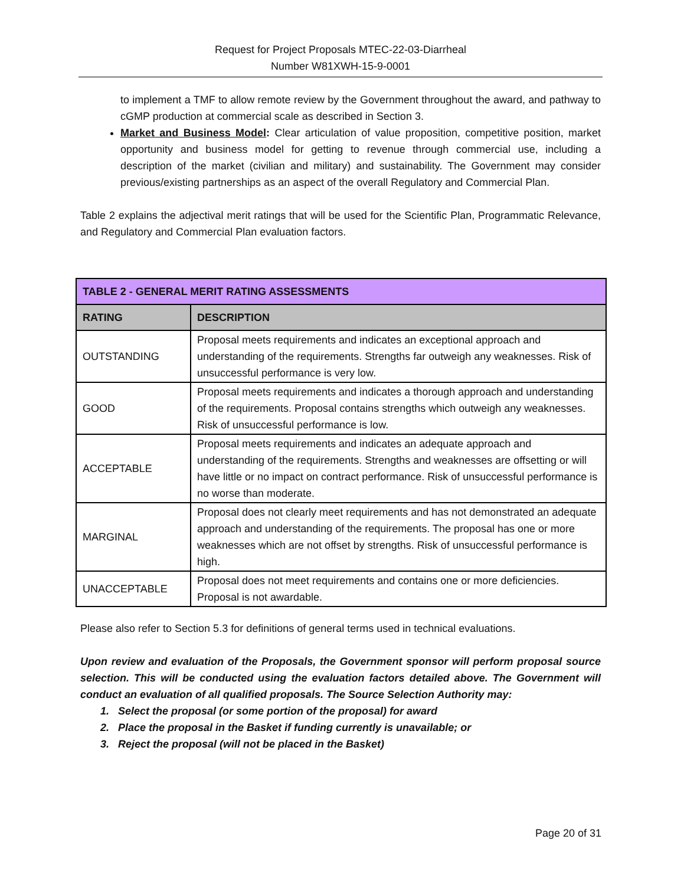Request for Project Proposals MTEC-22-03-Diarrheal
Number W81XWH-15-9-0001
to implement a TMF to allow remote review by the Government throughout the award, and pathway to cGMP production at commercial scale as described in Section 3.
Market and Business Model: Clear articulation of value proposition, competitive position, market opportunity and business model for getting to revenue through commercial use, including a description of the market (civilian and military) and sustainability. The Government may consider previous/existing partnerships as an aspect of the overall Regulatory and Commercial Plan.
Table 2 explains the adjectival merit ratings that will be used for the Scientific Plan, Programmatic Relevance, and Regulatory and Commercial Plan evaluation factors.
| TABLE 2 - GENERAL MERIT RATING ASSESSMENTS | |
| --- | --- |
| RATING | DESCRIPTION |
| OUTSTANDING | Proposal meets requirements and indicates an exceptional approach and understanding of the requirements. Strengths far outweigh any weaknesses. Risk of unsuccessful performance is very low. |
| GOOD | Proposal meets requirements and indicates a thorough approach and understanding of the requirements. Proposal contains strengths which outweigh any weaknesses. Risk of unsuccessful performance is low. |
| ACCEPTABLE | Proposal meets requirements and indicates an adequate approach and understanding of the requirements. Strengths and weaknesses are offsetting or will have little or no impact on contract performance. Risk of unsuccessful performance is no worse than moderate. |
| MARGINAL | Proposal does not clearly meet requirements and has not demonstrated an adequate approach and understanding of the requirements. The proposal has one or more weaknesses which are not offset by strengths. Risk of unsuccessful performance is high. |
| UNACCEPTABLE | Proposal does not meet requirements and contains one or more deficiencies. Proposal is not awardable. |
Please also refer to Section 5.3 for definitions of general terms used in technical evaluations.
Upon review and evaluation of the Proposals, the Government sponsor will perform proposal source selection. This will be conducted using the evaluation factors detailed above. The Government will conduct an evaluation of all qualified proposals. The Source Selection Authority may:
1. Select the proposal (or some portion of the proposal) for award
2. Place the proposal in the Basket if funding currently is unavailable; or
3. Reject the proposal (will not be placed in the Basket)
Page 20 of 31